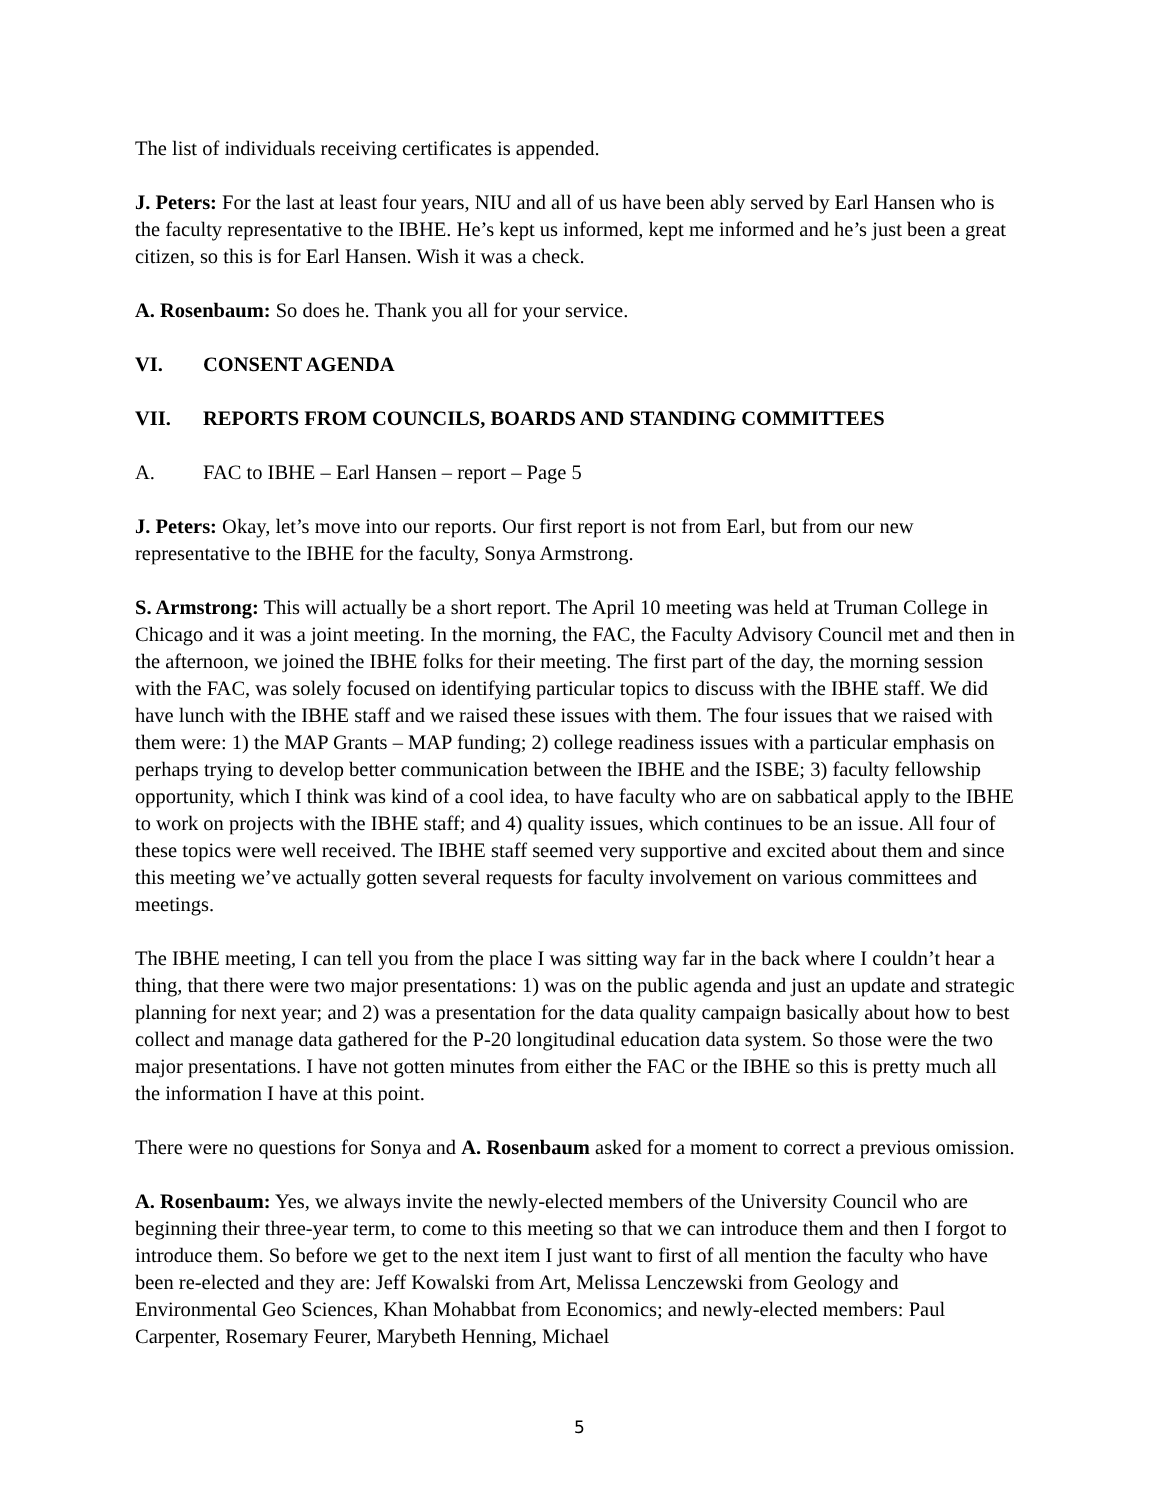The list of individuals receiving certificates is appended.
J. Peters: For the last at least four years, NIU and all of us have been ably served by Earl Hansen who is the faculty representative to the IBHE. He’s kept us informed, kept me informed and he’s just been a great citizen, so this is for Earl Hansen. Wish it was a check.
A. Rosenbaum: So does he. Thank you all for your service.
VI. CONSENT AGENDA
VII. REPORTS FROM COUNCILS, BOARDS AND STANDING COMMITTEES
A. FAC to IBHE – Earl Hansen – report – Page 5
J. Peters: Okay, let’s move into our reports. Our first report is not from Earl, but from our new representative to the IBHE for the faculty, Sonya Armstrong.
S. Armstrong: This will actually be a short report. The April 10 meeting was held at Truman College in Chicago and it was a joint meeting. In the morning, the FAC, the Faculty Advisory Council met and then in the afternoon, we joined the IBHE folks for their meeting. The first part of the day, the morning session with the FAC, was solely focused on identifying particular topics to discuss with the IBHE staff. We did have lunch with the IBHE staff and we raised these issues with them. The four issues that we raised with them were: 1) the MAP Grants – MAP funding; 2) college readiness issues with a particular emphasis on perhaps trying to develop better communication between the IBHE and the ISBE; 3) faculty fellowship opportunity, which I think was kind of a cool idea, to have faculty who are on sabbatical apply to the IBHE to work on projects with the IBHE staff; and 4) quality issues, which continues to be an issue. All four of these topics were well received. The IBHE staff seemed very supportive and excited about them and since this meeting we’ve actually gotten several requests for faculty involvement on various committees and meetings.
The IBHE meeting, I can tell you from the place I was sitting way far in the back where I couldn’t hear a thing, that there were two major presentations: 1) was on the public agenda and just an update and strategic planning for next year; and 2) was a presentation for the data quality campaign basically about how to best collect and manage data gathered for the P-20 longitudinal education data system. So those were the two major presentations. I have not gotten minutes from either the FAC or the IBHE so this is pretty much all the information I have at this point.
There were no questions for Sonya and A. Rosenbaum asked for a moment to correct a previous omission.
A. Rosenbaum: Yes, we always invite the newly-elected members of the University Council who are beginning their three-year term, to come to this meeting so that we can introduce them and then I forgot to introduce them. So before we get to the next item I just want to first of all mention the faculty who have been re-elected and they are: Jeff Kowalski from Art, Melissa Lenczewski from Geology and Environmental Geo Sciences, Khan Mohabbat from Economics; and newly-elected members: Paul Carpenter, Rosemary Feurer, Marybeth Henning, Michael
5